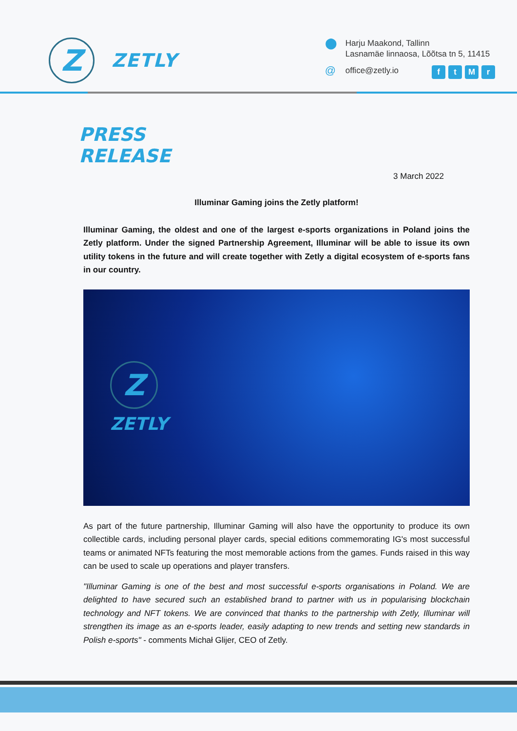Z
ZETLY
⬤
Harju Maakond, Tallinn
Lasnamäe linnaosa, Lõõtsa tn 5, 11415
@
office@zetly.io
ftMr
PRESS
RELEASE
3 March 2022
Illuminar Gaming joins the Zetly platform!
Illuminar Gaming, the oldest and one of the largest e-sports organizations in Poland joins the Zetly platform. Under the signed Partnership Agreement, Illuminar will be able to issue its own utility tokens in the future and will create together with Zetly a digital ecosystem of e-sports fans in our country.
Z
ZETLY
As part of the future partnership, Illuminar Gaming will also have the opportunity to produce its own collectible cards, including personal player cards, special editions commemorating IG's most successful teams or animated NFTs featuring the most memorable actions from the games. Funds raised in this way can be used to scale up operations and player transfers.
"Illuminar Gaming is one of the best and most successful e-sports organisations in Poland. We are delighted to have secured such an established brand to partner with us in popularising blockchain technology and NFT tokens. We are convinced that thanks to the partnership with Zetly, Illuminar will strengthen its image as an e-sports leader, easily adapting to new trends and setting new standards in Polish e-sports" - comments Michał Glijer, CEO of Zetly.